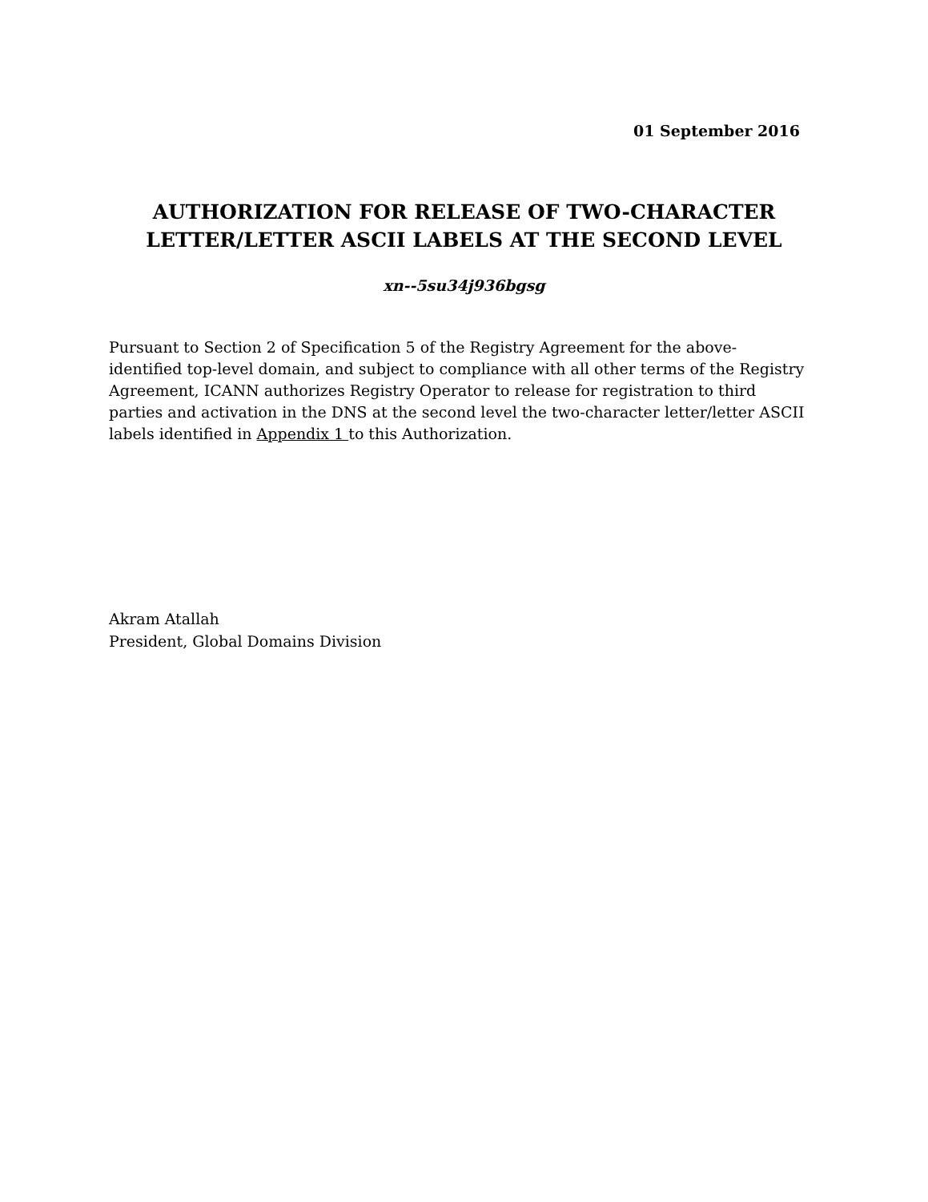01 September 2016
AUTHORIZATION FOR RELEASE OF TWO-CHARACTER
LETTER/LETTER ASCII LABELS AT THE SECOND LEVEL
xn--5su34j936bgsg
Pursuant to Section 2 of Specification 5 of the Registry Agreement for the above- identified top-level domain, and subject to compliance with all other terms of the Registry Agreement, ICANN authorizes Registry Operator to release for registration to third parties and activation in the DNS at the second level the two-character letter/letter ASCII labels identified in Appendix 1 to this Authorization.
Akram Atallah
President, Global Domains Division